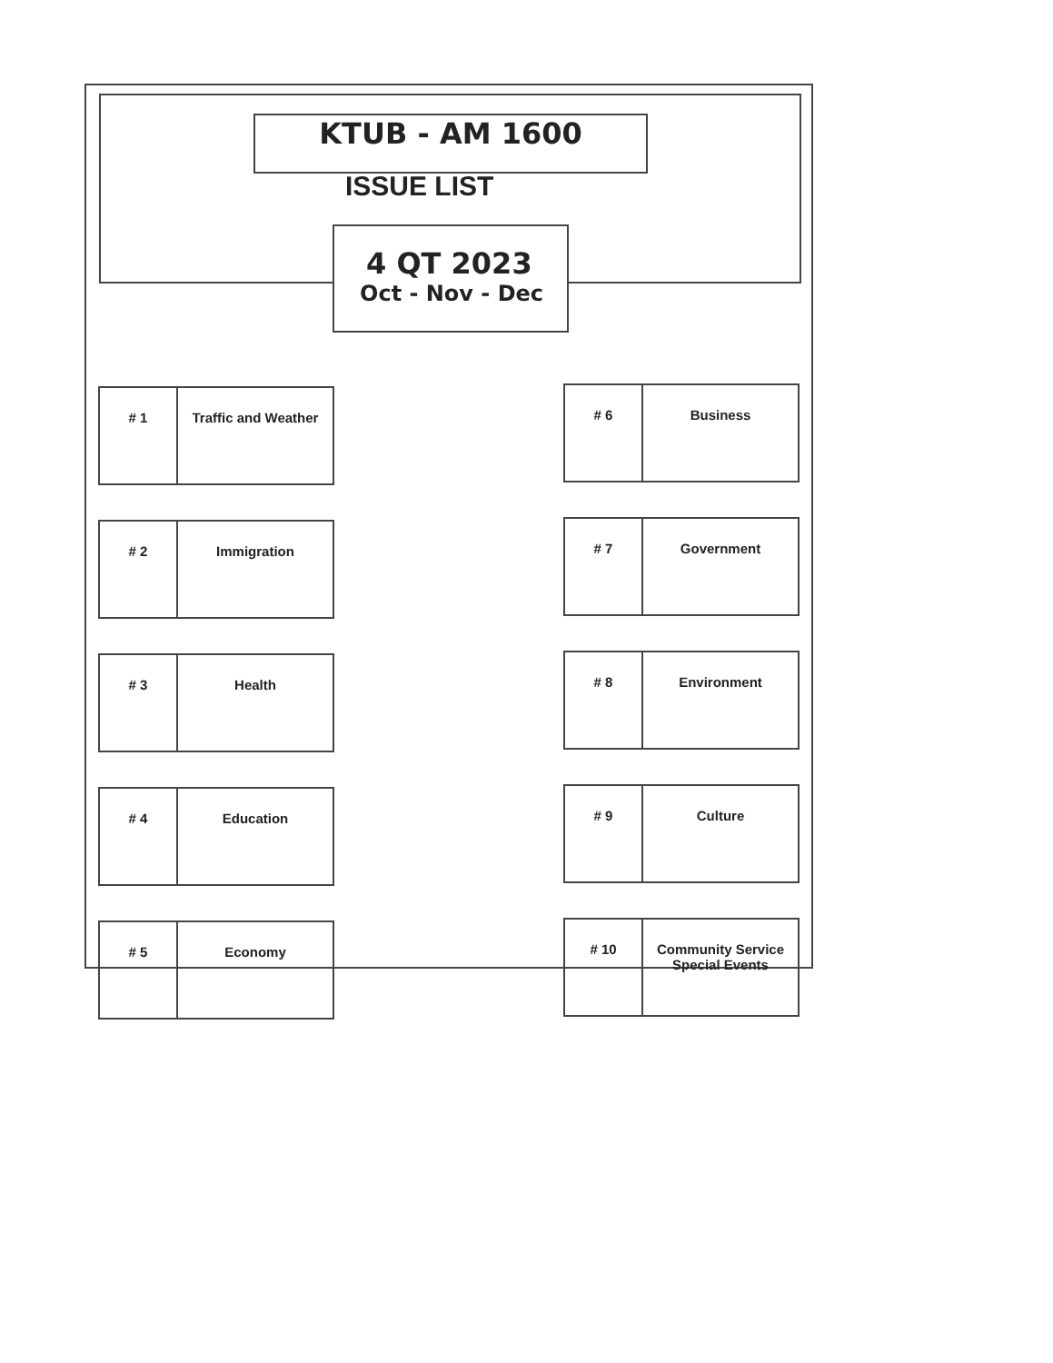KTUB - AM 1600
ISSUE LIST
4 QT 2023
Oct - Nov - Dec
| # 1 | Traffic and Weather |
| # 2 | Immigration |
| # 3 | Health |
| # 4 | Education |
| # 5 | Economy |
| # 6 | Business |
| # 7 | Government |
| # 8 | Environment |
| # 9 | Culture |
| # 10 | Community Service Special Events |